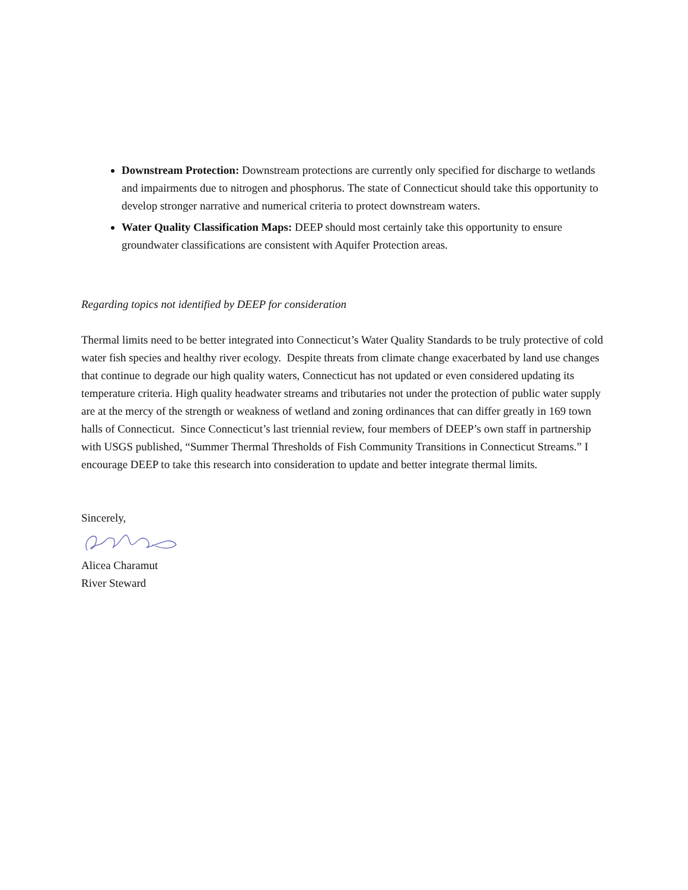Downstream Protection: Downstream protections are currently only specified for discharge to wetlands and impairments due to nitrogen and phosphorus. The state of Connecticut should take this opportunity to develop stronger narrative and numerical criteria to protect downstream waters.
Water Quality Classification Maps: DEEP should most certainly take this opportunity to ensure groundwater classifications are consistent with Aquifer Protection areas.
Regarding topics not identified by DEEP for consideration
Thermal limits need to be better integrated into Connecticut’s Water Quality Standards to be truly protective of cold water fish species and healthy river ecology. Despite threats from climate change exacerbated by land use changes that continue to degrade our high quality waters, Connecticut has not updated or even considered updating its temperature criteria. High quality headwater streams and tributaries not under the protection of public water supply are at the mercy of the strength or weakness of wetland and zoning ordinances that can differ greatly in 169 town halls of Connecticut. Since Connecticut’s last triennial review, four members of DEEP’s own staff in partnership with USGS published, “Summer Thermal Thresholds of Fish Community Transitions in Connecticut Streams.” I encourage DEEP to take this research into consideration to update and better integrate thermal limits.
Sincerely,
Alicea Charamut
River Steward